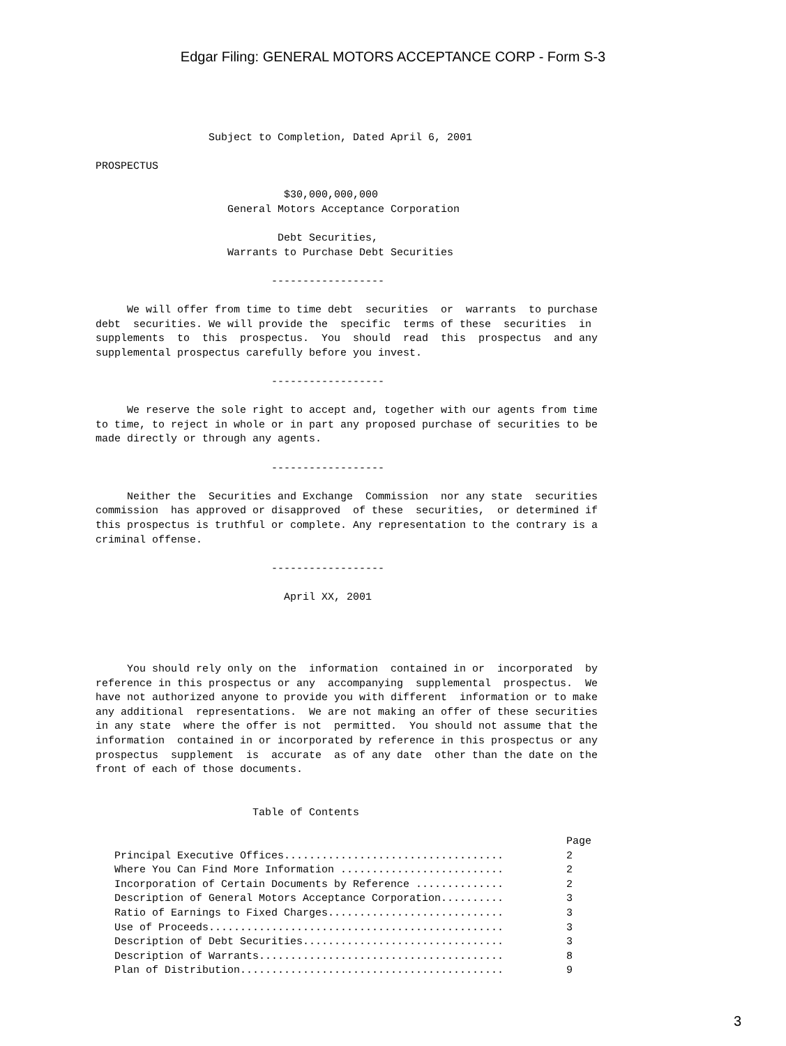Edgar Filing: GENERAL MOTORS ACCEPTANCE CORP - Form S-3
                  Subject to Completion, Dated April 6, 2001

PROSPECTUS

                              $30,000,000,000
                     General Motors Acceptance Corporation

                             Debt Securities,
                     Warrants to Purchase Debt Securities

                            ------------------

     We will offer from time to time debt  securities  or  warrants  to purchase
debt  securities. We will provide the  specific  terms of these  securities  in
supplements  to  this  prospectus.  You  should  read  this  prospectus  and any
supplemental prospectus carefully before you invest.

                            ------------------

     We reserve the sole right to accept and, together with our agents from time
to time, to reject in whole or in part any proposed purchase of securities to be
made directly or through any agents.

                            ------------------

     Neither the  Securities and Exchange  Commission  nor any state  securities
commission  has approved or disapproved  of these  securities,  or determined if
this prospectus is truthful or complete. Any representation to the contrary is a
criminal offense.

                            ------------------

                              April XX, 2001




     You should rely only on the  information  contained in or  incorporated  by
reference in this prospectus or any  accompanying  supplemental  prospectus.  We
have not authorized anyone to provide you with different  information or to make
any additional  representations.  We are not making an offer of these securities
in any state  where the offer is not  permitted.  You should not assume that the
information  contained in or incorporated by reference in this prospectus or any
prospectus  supplement  is  accurate  as of any date  other than the date on the
front of each of those documents.


                         Table of Contents

                                                                           Page
   Principal Executive Offices...................................          2
   Where You Can Find More Information ..........................          2
   Incorporation of Certain Documents by Reference ..............          2
   Description of General Motors Acceptance Corporation..........          3
   Ratio of Earnings to Fixed Charges............................          3
   Use of Proceeds...............................................          3
   Description of Debt Securities................................          3
   Description of Warrants.......................................          8
   Plan of Distribution..........................................          9
3